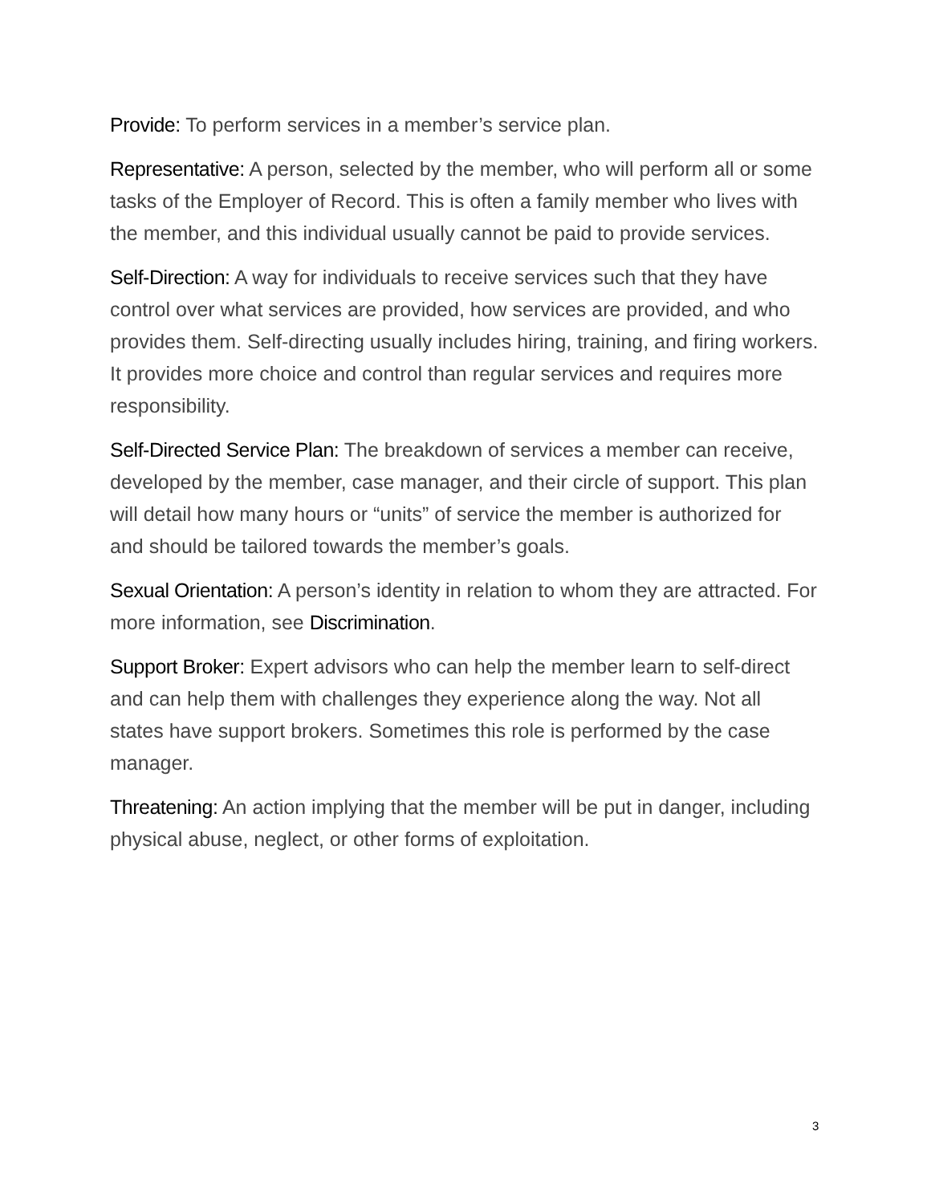Provide: To perform services in a member’s service plan.
Representative: A person, selected by the member, who will perform all or some tasks of the Employer of Record. This is often a family member who lives with the member, and this individual usually cannot be paid to provide services.
Self-Direction: A way for individuals to receive services such that they have control over what services are provided, how services are provided, and who provides them. Self-directing usually includes hiring, training, and firing workers. It provides more choice and control than regular services and requires more responsibility.
Self-Directed Service Plan: The breakdown of services a member can receive, developed by the member, case manager, and their circle of support. This plan will detail how many hours or “units” of service the member is authorized for and should be tailored towards the member’s goals.
Sexual Orientation: A person’s identity in relation to whom they are attracted. For more information, see Discrimination.
Support Broker: Expert advisors who can help the member learn to self-direct and can help them with challenges they experience along the way. Not all states have support brokers. Sometimes this role is performed by the case manager.
Threatening: An action implying that the member will be put in danger, including physical abuse, neglect, or other forms of exploitation.
3